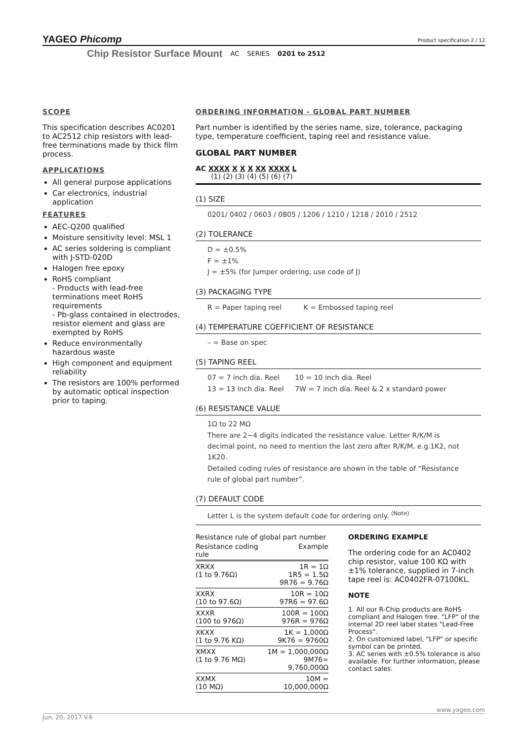YAGEO Phicomp
Product specification 2 / 12
Chip Resistor Surface Mount AC SERIES 0201 to 2512
SCOPE
This specification describes AC0201 to AC2512 chip resistors with lead-free terminations made by thick film process.
APPLICATIONS
All general purpose applications
Car electronics, industrial application
FEATURES
AEC-Q200 qualified
Moisture sensitivity level: MSL 1
AC series soldering is compliant with J-STD-020D
Halogen free epoxy
RoHS compliant
- Products with lead-free terminations meet RoHS requirements
- Pb-glass contained in electrodes, resistor element and glass are exempted by RoHS
Reduce environmentally hazardous waste
High component and equipment reliability
The resistors are 100% performed by automatic optical inspection prior to taping.
ORDERING INFORMATION - GLOBAL PART NUMBER
Part number is identified by the series name, size, tolerance, packaging type, temperature coefficient, taping reel and resistance value.
GLOBAL PART NUMBER
AC XXXX X X X XX XXXX L
(1) (2) (3) (4) (5) (6) (7)
(1) SIZE
0201/ 0402 / 0603 / 0805 / 1206 / 1210 / 1218 / 2010 / 2512
(2) TOLERANCE
D = ±0.5%
F = ±1%
J = ±5% (for Jumper ordering, use code of J)
(3) PACKAGING TYPE
R = Paper taping reel K = Embossed taping reel
(4) TEMPERATURE COEFFICIENT OF RESISTANCE
– = Base on spec
(5) TAPING REEL
07 = 7 inch dia. Reel 10 = 10 inch dia. Reel
13 = 13 inch dia. Reel 7W = 7 inch dia. Reel & 2 x standard power
(6) RESISTANCE VALUE
1Ω to 22 MΩ
There are 2~4 digits indicated the resistance value. Letter R/K/M is decimal point, no need to mention the last zero after R/K/M, e.g.1K2, not 1K20.
Detailed coding rules of resistance are shown in the table of “Resistance rule of global part number”.
(7) DEFAULT CODE
Letter L is the system default code for ordering only. <sup>(Note)</sup>
Resistance rule of global part number
| Resistance coding rule | Example |
| --- | --- |
| XRXX (1 to 9.76Ω) | 1R = 1Ω 1R5 = 1.5Ω 9R76 = 9.76Ω |
| XXRX (10 to 97.6Ω) | 10R = 10Ω 97R6 = 97.6Ω |
| XXXR (100 to 976Ω) | 100R = 100Ω 976R = 976Ω |
| XKXX (1 to 9.76 KΩ) | 1K = 1,000Ω 9K76 = 9760Ω |
| XMXX (1 to 9.76 MΩ) | 1M = 1,000,000Ω 9M76= 9,760,000Ω |
| XXMX (10 MΩ) | 10M = 10,000,000Ω |
ORDERING EXAMPLE
The ordering code for an AC0402 chip resistor, value 100 KΩ with ±1% tolerance, supplied in 7-inch tape reel is: AC0402FR-07100KL.
NOTE
1. All our R-Chip products are RoHS compliant and Halogen free. "LFP" of the internal 2D reel label states "Lead-Free Process".
2. On customized label, "LFP" or specific symbol can be printed.
3. AC series with ±0.5% tolerance is also available. For further information, please contact sales.
www.yageo.com
Jun. 20, 2017 V.6